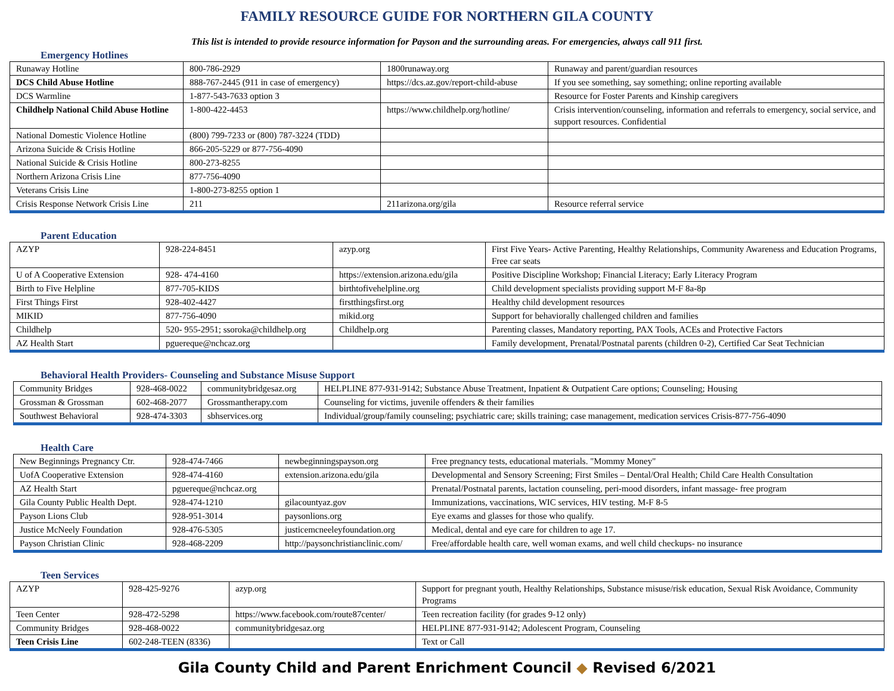FAMILY RESOURCE GUIDE FOR NORTHERN GILA COUNTY
This list is intended to provide resource information for Payson and the surrounding areas. For emergencies, always call 911 first.
Emergency Hotlines
| Runaway Hotline | 800-786-2929 | 1800runaway.org | Runaway and parent/guardian resources |
| DCS Child Abuse Hotline | 888-767-2445 (911 in case of emergency) | https://dcs.az.gov/report-child-abuse | If you see something, say something; online reporting available |
| DCS Warmline | 1-877-543-7633 option 3 | | Resource for Foster Parents and Kinship caregivers |
| Childhelp National Child Abuse Hotline | 1-800-422-4453 | https://www.childhelp.org/hotline/ | Crisis intervention/counseling, information and referrals to emergency, social service, and support resources. Confidential |
| National Domestic Violence Hotline | (800) 799-7233 or (800) 787-3224 (TDD) | | |
| Arizona Suicide & Crisis Hotline | 866-205-5229 or 877-756-4090 | | |
| National Suicide & Crisis Hotline | 800-273-8255 | | |
| Northern Arizona Crisis Line | 877-756-4090 | | |
| Veterans Crisis Line | 1-800-273-8255 option 1 | | |
| Crisis Response Network Crisis Line | 211 | 211arizona.org/gila | Resource referral service |
Parent Education
| AZYP | 928-224-8451 | azyp.org | First Five Years- Active Parenting, Healthy Relationships, Community Awareness and Education Programs, Free car seats |
| U of A Cooperative Extension | 928- 474-4160 | https://extension.arizona.edu/gila | Positive Discipline Workshop; Financial Literacy; Early Literacy Program |
| Birth to Five Helpline | 877-705-KIDS | birthtofivehelpline.org | Child development specialists providing support M-F 8a-8p |
| First Things First | 928-402-4427 | firstthingsfirst.org | Healthy child development resources |
| MIKID | 877-756-4090 | mikid.org | Support for behaviorally challenged children and families |
| Childhelp | 520- 955-2951; ssoroka@childhelp.org | Childhelp.org | Parenting classes, Mandatory reporting, PAX Tools, ACEs and Protective Factors |
| AZ Health Start | pguereque@nchcaz.org | | Family development, Prenatal/Postnatal parents (children 0-2), Certified Car Seat Technician |
Behavioral Health Providers- Counseling and Substance Misuse Support
| Community Bridges | 928-468-0022 | communitybridgesaz.org | HELPLINE 877-931-9142; Substance Abuse Treatment, Inpatient & Outpatient Care options; Counseling; Housing |
| Grossman & Grossman | 602-468-2077 | Grossmantherapy.com | Counseling for victims, juvenile offenders & their families |
| Southwest Behavioral | 928-474-3303 | sbhservices.org | Individual/group/family counseling; psychiatric care; skills training; case management, medication services Crisis-877-756-4090 |
Health Care
| New Beginnings Pregnancy Ctr. | 928-474-7466 | newbeginningspayson.org | Free pregnancy tests, educational materials. "Mommy Money" |
| UofA Cooperative Extension | 928-474-4160 | extension.arizona.edu/gila | Developmental and Sensory Screening; First Smiles – Dental/Oral Health; Child Care Health Consultation |
| AZ Health Start | pguereque@nchcaz.org | | Prenatal/Postnatal parents, lactation counseling, peri-mood disorders, infant massage- free program |
| Gila County Public Health Dept. | 928-474-1210 | gilacountyaz.gov | Immunizations, vaccinations, WIC services, HIV testing. M-F 8-5 |
| Payson Lions Club | 928-951-3014 | paysonlions.org | Eye exams and glasses for those who qualify. |
| Justice McNeely Foundation | 928-476-5305 | justicemcneeleyfoundation.org | Medical, dental and eye care for children to age 17. |
| Payson Christian Clinic | 928-468-2209 | http://paysonchristianclinic.com/ | Free/affordable health care, well woman exams, and well child checkups- no insurance |
Teen Services
| AZYP | 928-425-9276 | azyp.org | Support for pregnant youth, Healthy Relationships, Substance misuse/risk education, Sexual Risk Avoidance, Community Programs |
| Teen Center | 928-472-5298 | https://www.facebook.com/route87center/ | Teen recreation facility (for grades 9-12 only) |
| Community Bridges | 928-468-0022 | communitybridgesaz.org | HELPLINE 877-931-9142; Adolescent Program, Counseling |
| Teen Crisis Line | 602-248-TEEN (8336) | | Text or Call |
Gila County Child and Parent Enrichment Council ◆ Revised 6/2021